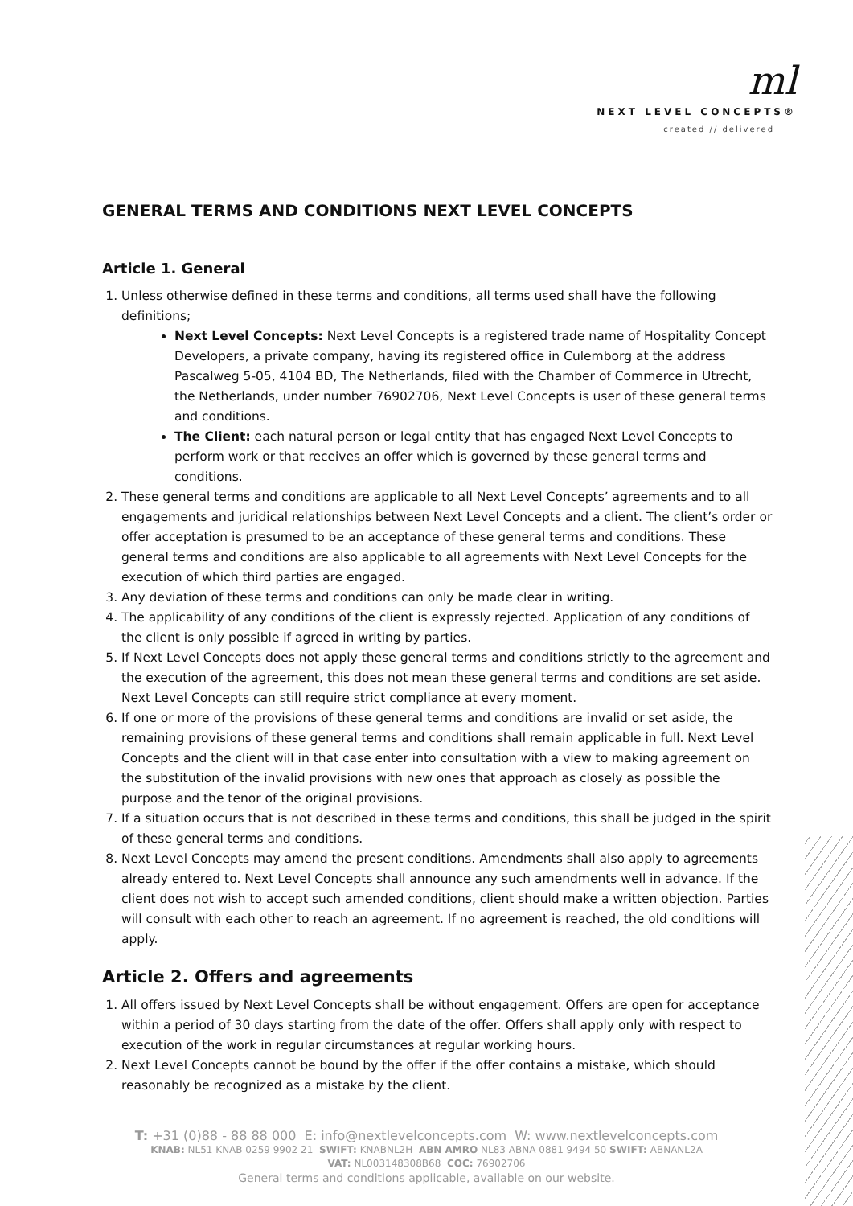ml
NEXT LEVEL CONCEPTS®
created // delivered
GENERAL TERMS AND CONDITIONS NEXT LEVEL CONCEPTS
Article 1. General
1. Unless otherwise defined in these terms and conditions, all terms used shall have the following definitions;
Next Level Concepts: Next Level Concepts is a registered trade name of Hospitality Concept Developers, a private company, having its registered office in Culemborg at the address Pascalweg 5-05, 4104 BD, The Netherlands, filed with the Chamber of Commerce in Utrecht, the Netherlands, under number 76902706, Next Level Concepts is user of these general terms and conditions.
The Client: each natural person or legal entity that has engaged Next Level Concepts to perform work or that receives an offer which is governed by these general terms and conditions.
2. These general terms and conditions are applicable to all Next Level Concepts’ agreements and to all engagements and juridical relationships between Next Level Concepts and a client. The client’s order or offer acceptation is presumed to be an acceptance of these general terms and conditions. These general terms and conditions are also applicable to all agreements with Next Level Concepts for the execution of which third parties are engaged.
3. Any deviation of these terms and conditions can only be made clear in writing.
4. The applicability of any conditions of the client is expressly rejected. Application of any conditions of the client is only possible if agreed in writing by parties.
5. If Next Level Concepts does not apply these general terms and conditions strictly to the agreement and the execution of the agreement, this does not mean these general terms and conditions are set aside. Next Level Concepts can still require strict compliance at every moment.
6. If one or more of the provisions of these general terms and conditions are invalid or set aside, the remaining provisions of these general terms and conditions shall remain applicable in full. Next Level Concepts and the client will in that case enter into consultation with a view to making agreement on the substitution of the invalid provisions with new ones that approach as closely as possible the purpose and the tenor of the original provisions.
7. If a situation occurs that is not described in these terms and conditions, this shall be judged in the spirit of these general terms and conditions.
8. Next Level Concepts may amend the present conditions. Amendments shall also apply to agreements already entered to. Next Level Concepts shall announce any such amendments well in advance. If the client does not wish to accept such amended conditions, client should make a written objection. Parties will consult with each other to reach an agreement. If no agreement is reached, the old conditions will apply.
Article 2. Offers and agreements
1. All offers issued by Next Level Concepts shall be without engagement. Offers are open for acceptance within a period of 30 days starting from the date of the offer. Offers shall apply only with respect to execution of the work in regular circumstances at regular working hours.
2. Next Level Concepts cannot be bound by the offer if the offer contains a mistake, which should reasonably be recognized as a mistake by the client.
T: +31 (0)88 - 88 88 000 E: info@nextlevelconcepts.com W: www.nextlevelconcepts.com
KNAB: NL51 KNAB 0259 9902 21 SWIFT: KNABNL2H ABN AMRO NL83 ABNA 0881 9494 50 SWIFT: ABNANL2A
VAT: NL003148308B68 COC: 76902706
General terms and conditions applicable, available on our website.